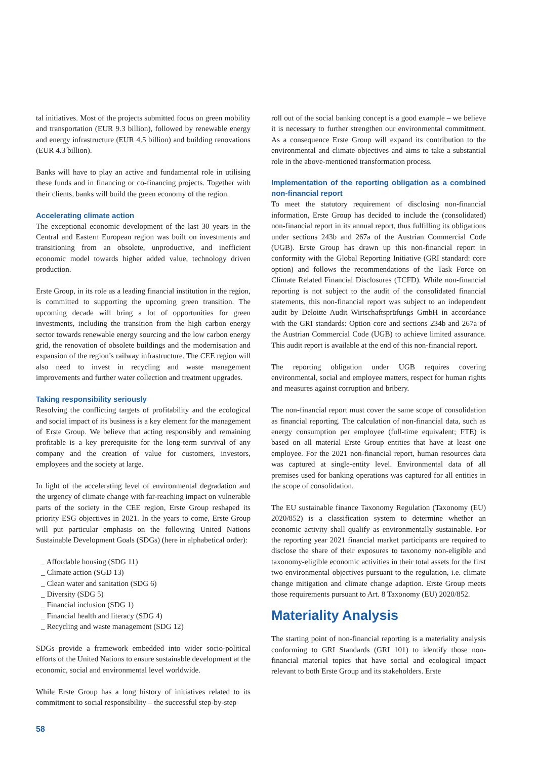tal initiatives. Most of the projects submitted focus on green mobility and transportation (EUR 9.3 billion), followed by renewable energy and energy infrastructure (EUR 4.5 billion) and building renovations (EUR 4.3 billion).
Banks will have to play an active and fundamental role in utilising these funds and in financing or co-financing projects. Together with their clients, banks will build the green economy of the region.
Accelerating climate action
The exceptional economic development of the last 30 years in the Central and Eastern European region was built on investments and transitioning from an obsolete, unproductive, and inefficient economic model towards higher added value, technology driven production.
Erste Group, in its role as a leading financial institution in the region, is committed to supporting the upcoming green transition. The upcoming decade will bring a lot of opportunities for green investments, including the transition from the high carbon energy sector towards renewable energy sourcing and the low carbon energy grid, the renovation of obsolete buildings and the modernisation and expansion of the region’s railway infrastructure. The CEE region will also need to invest in recycling and waste management improvements and further water collection and treatment upgrades.
Taking responsibility seriously
Resolving the conflicting targets of profitability and the ecological and social impact of its business is a key element for the management of Erste Group. We believe that acting responsibly and remaining profitable is a key prerequisite for the long-term survival of any company and the creation of value for customers, investors, employees and the society at large.
In light of the accelerating level of environmental degradation and the urgency of climate change with far-reaching impact on vulnerable parts of the society in the CEE region, Erste Group reshaped its priority ESG objectives in 2021. In the years to come, Erste Group will put particular emphasis on the following United Nations Sustainable Development Goals (SDGs) (here in alphabetical order):
_ Affordable housing (SDG 11)
_ Climate action (SGD 13)
_ Clean water and sanitation (SDG 6)
_ Diversity (SDG 5)
_ Financial inclusion (SDG 1)
_ Financial health and literacy (SDG 4)
_ Recycling and waste management (SDG 12)
SDGs provide a framework embedded into wider socio-political efforts of the United Nations to ensure sustainable development at the economic, social and environmental level worldwide.
While Erste Group has a long history of initiatives related to its commitment to social responsibility – the successful step-by-step
roll out of the social banking concept is a good example – we believe it is necessary to further strengthen our environmental commitment. As a consequence Erste Group will expand its contribution to the environmental and climate objectives and aims to take a substantial role in the above-mentioned transformation process.
Implementation of the reporting obligation as a combined non-financial report
To meet the statutory requirement of disclosing non-financial information, Erste Group has decided to include the (consolidated) non-financial report in its annual report, thus fulfilling its obligations under sections 243b and 267a of the Austrian Commercial Code (UGB). Erste Group has drawn up this non-financial report in conformity with the Global Reporting Initiative (GRI standard: core option) and follows the recommendations of the Task Force on Climate Related Financial Disclosures (TCFD). While non-financial reporting is not subject to the audit of the consolidated financial statements, this non-financial report was subject to an independent audit by Deloitte Audit Wirtschaftsprüfungs GmbH in accordance with the GRI standards: Option core and sections 234b and 267a of the Austrian Commercial Code (UGB) to achieve limited assurance. This audit report is available at the end of this non-financial report.
The reporting obligation under UGB requires covering environmental, social and employee matters, respect for human rights and measures against corruption and bribery.
The non-financial report must cover the same scope of consolidation as financial reporting. The calculation of non-financial data, such as energy consumption per employee (full-time equivalent; FTE) is based on all material Erste Group entities that have at least one employee. For the 2021 non-financial report, human resources data was captured at single-entity level. Environmental data of all premises used for banking operations was captured for all entities in the scope of consolidation.
The EU sustainable finance Taxonomy Regulation (Taxonomy (EU) 2020/852) is a classification system to determine whether an economic activity shall qualify as environmentally sustainable. For the reporting year 2021 financial market participants are required to disclose the share of their exposures to taxonomy non-eligible and taxonomy-eligible economic activities in their total assets for the first two environmental objectives pursuant to the regulation, i.e. climate change mitigation and climate change adaption. Erste Group meets those requirements pursuant to Art. 8 Taxonomy (EU) 2020/852.
Materiality Analysis
The starting point of non-financial reporting is a materiality analysis conforming to GRI Standards (GRI 101) to identify those non-financial material topics that have social and ecological impact relevant to both Erste Group and its stakeholders. Erste
58